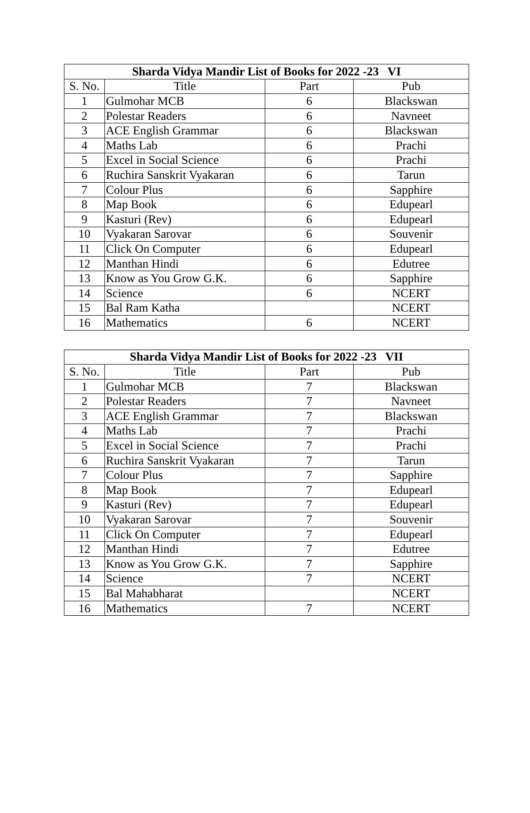| Sharda Vidya Mandir List of Books for 2022 -23 VI | | | |
| --- | --- | --- | --- |
| S. No. | Title | Part | Pub |
| 1 | Gulmohar MCB | 6 | Blackswan |
| 2 | Polestar Readers | 6 | Navneet |
| 3 | ACE English Grammar | 6 | Blackswan |
| 4 | Maths Lab | 6 | Prachi |
| 5 | Excel in Social Science | 6 | Prachi |
| 6 | Ruchira Sanskrit Vyakaran | 6 | Tarun |
| 7 | Colour Plus | 6 | Sapphire |
| 8 | Map Book | 6 | Edupearl |
| 9 | Kasturi (Rev) | 6 | Edupearl |
| 10 | Vyakaran Sarovar | 6 | Souvenir |
| 11 | Click On Computer | 6 | Edupearl |
| 12 | Manthan Hindi | 6 | Edutree |
| 13 | Know as You Grow G.K. | 6 | Sapphire |
| 14 | Science | 6 | NCERT |
| 15 | Bal Ram Katha | | NCERT |
| 16 | Mathematics | 6 | NCERT |
| Sharda Vidya Mandir List of Books for 2022 -23 VII | | | |
| --- | --- | --- | --- |
| S. No. | Title | Part | Pub |
| 1 | Gulmohar MCB | 7 | Blackswan |
| 2 | Polestar Readers | 7 | Navneet |
| 3 | ACE English Grammar | 7 | Blackswan |
| 4 | Maths Lab | 7 | Prachi |
| 5 | Excel in Social Science | 7 | Prachi |
| 6 | Ruchira Sanskrit Vyakaran | 7 | Tarun |
| 7 | Colour Plus | 7 | Sapphire |
| 8 | Map Book | 7 | Edupearl |
| 9 | Kasturi (Rev) | 7 | Edupearl |
| 10 | Vyakaran Sarovar | 7 | Souvenir |
| 11 | Click On Computer | 7 | Edupearl |
| 12 | Manthan Hindi | 7 | Edutree |
| 13 | Know as You Grow G.K. | 7 | Sapphire |
| 14 | Science | 7 | NCERT |
| 15 | Bal Mahabharat | | NCERT |
| 16 | Mathematics | 7 | NCERT |